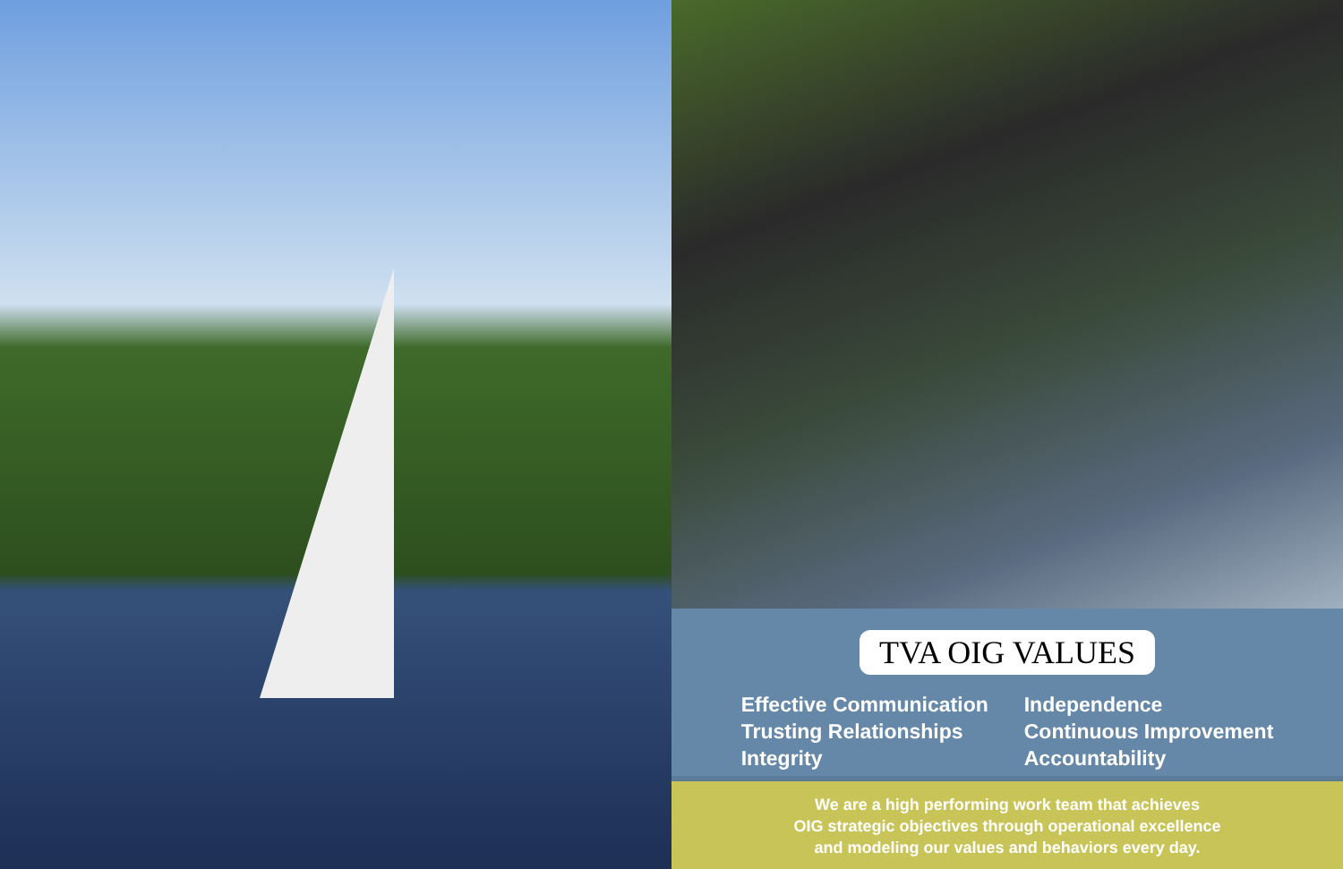TVA OIG VALUES
Effective Communication
Trusting Relationships
Integrity
Independence
Continuous Improvement
Accountability
We are a high performing work team that achieves
OIG strategic objectives through operational excellence
and modeling our values and behaviors every day.